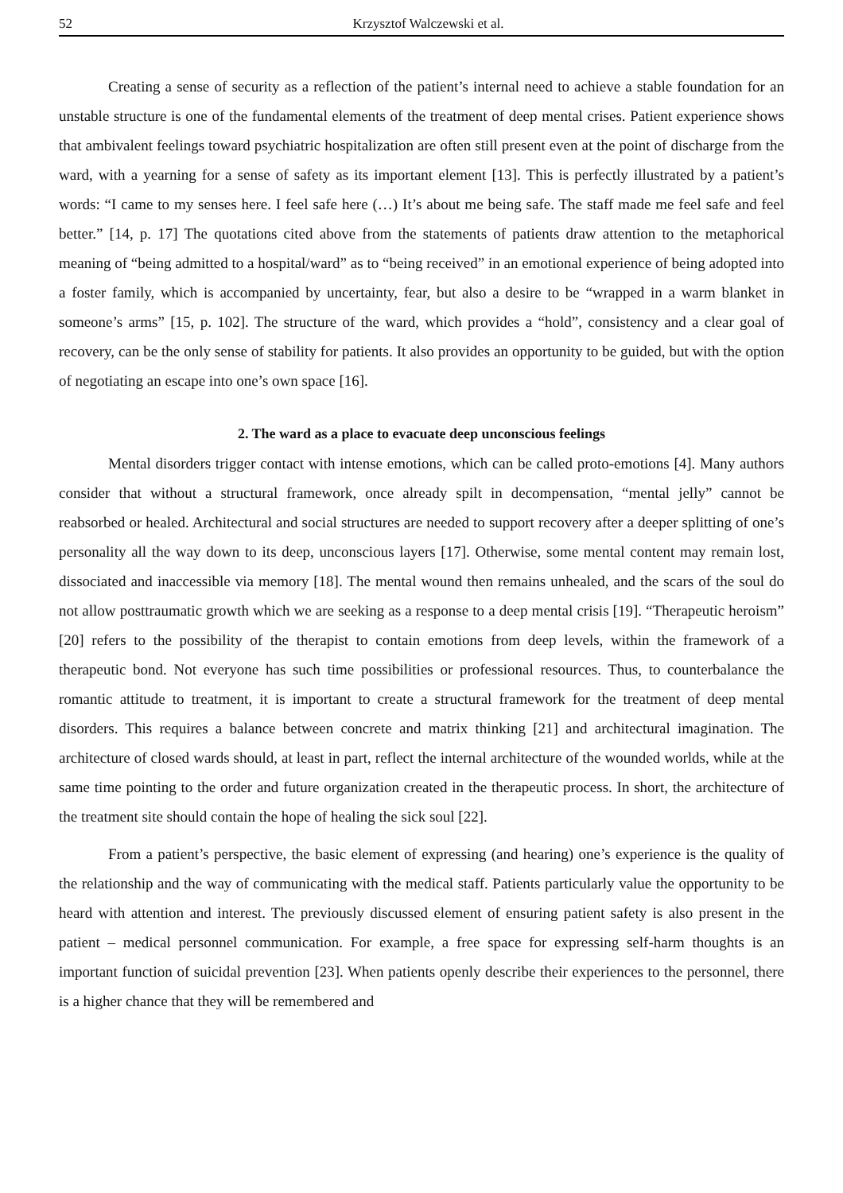52 Krzysztof Walczewski et al.
Creating a sense of security as a reflection of the patient’s internal need to achieve a stable foundation for an unstable structure is one of the fundamental elements of the treatment of deep mental crises. Patient experience shows that ambivalent feelings toward psychiatric hospitalization are often still present even at the point of discharge from the ward, with a yearning for a sense of safety as its important element [13]. This is perfectly illustrated by a patient’s words: “I came to my senses here. I feel safe here (…) It’s about me being safe. The staff made me feel safe and feel better.” [14, p. 17] The quotations cited above from the statements of patients draw attention to the metaphorical meaning of “being admitted to a hospital/ward” as to “being received” in an emotional experience of being adopted into a foster family, which is accompanied by uncertainty, fear, but also a desire to be “wrapped in a warm blanket in someone’s arms” [15, p. 102]. The structure of the ward, which provides a “hold”, consistency and a clear goal of recovery, can be the only sense of stability for patients. It also provides an opportunity to be guided, but with the option of negotiating an escape into one’s own space [16].
2. The ward as a place to evacuate deep unconscious feelings
Mental disorders trigger contact with intense emotions, which can be called proto-emotions [4]. Many authors consider that without a structural framework, once already spilt in decompensation, “mental jelly” cannot be reabsorbed or healed. Architectural and social structures are needed to support recovery after a deeper splitting of one’s personality all the way down to its deep, unconscious layers [17]. Otherwise, some mental content may remain lost, dissociated and inaccessible via memory [18]. The mental wound then remains unhealed, and the scars of the soul do not allow posttraumatic growth which we are seeking as a response to a deep mental crisis [19]. “Therapeutic heroism” [20] refers to the possibility of the therapist to contain emotions from deep levels, within the framework of a therapeutic bond. Not everyone has such time possibilities or professional resources. Thus, to counterbalance the romantic attitude to treatment, it is important to create a structural framework for the treatment of deep mental disorders. This requires a balance between concrete and matrix thinking [21] and architectural imagination. The architecture of closed wards should, at least in part, reflect the internal architecture of the wounded worlds, while at the same time pointing to the order and future organization created in the therapeutic process. In short, the architecture of the treatment site should contain the hope of healing the sick soul [22].
From a patient’s perspective, the basic element of expressing (and hearing) one’s experience is the quality of the relationship and the way of communicating with the medical staff. Patients particularly value the opportunity to be heard with attention and interest. The previously discussed element of ensuring patient safety is also present in the patient – medical personnel communication. For example, a free space for expressing self-harm thoughts is an important function of suicidal prevention [23]. When patients openly describe their experiences to the personnel, there is a higher chance that they will be remembered and